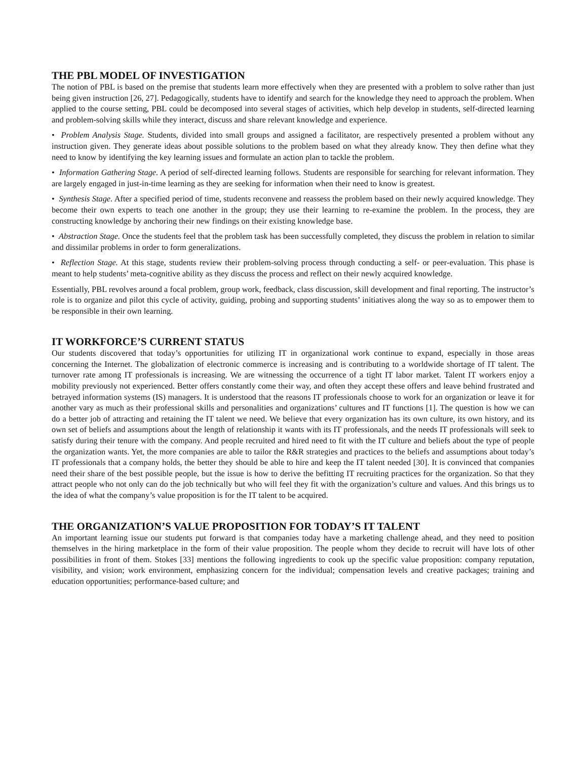THE PBL MODEL OF INVESTIGATION
The notion of PBL is based on the premise that students learn more effectively when they are presented with a problem to solve rather than just being given instruction [26, 27]. Pedagogically, students have to identify and search for the knowledge they need to approach the problem. When applied to the course setting, PBL could be decomposed into several stages of activities, which help develop in students, self-directed learning and problem-solving skills while they interact, discuss and share relevant knowledge and experience.
• Problem Analysis Stage. Students, divided into small groups and assigned a facilitator, are respectively presented a problem without any instruction given. They generate ideas about possible solutions to the problem based on what they already know. They then define what they need to know by identifying the key learning issues and formulate an action plan to tackle the problem.
• Information Gathering Stage. A period of self-directed learning follows. Students are responsible for searching for relevant information. They are largely engaged in just-in-time learning as they are seeking for information when their need to know is greatest.
• Synthesis Stage. After a specified period of time, students reconvene and reassess the problem based on their newly acquired knowledge. They become their own experts to teach one another in the group; they use their learning to re-examine the problem. In the process, they are constructing knowledge by anchoring their new findings on their existing knowledge base.
• Abstraction Stage. Once the students feel that the problem task has been successfully completed, they discuss the problem in relation to similar and dissimilar problems in order to form generalizations.
• Reflection Stage. At this stage, students review their problem-solving process through conducting a self- or peer-evaluation. This phase is meant to help students’ meta-cognitive ability as they discuss the process and reflect on their newly acquired knowledge.
Essentially, PBL revolves around a focal problem, group work, feedback, class discussion, skill development and final reporting. The instructor’s role is to organize and pilot this cycle of activity, guiding, probing and supporting students’ initiatives along the way so as to empower them to be responsible in their own learning.
IT WORKFORCE’S CURRENT STATUS
Our students discovered that today’s opportunities for utilizing IT in organizational work continue to expand, especially in those areas concerning the Internet. The globalization of electronic commerce is increasing and is contributing to a worldwide shortage of IT talent. The turnover rate among IT professionals is increasing. We are witnessing the occurrence of a tight IT labor market. Talent IT workers enjoy a mobility previously not experienced. Better offers constantly come their way, and often they accept these offers and leave behind frustrated and betrayed information systems (IS) managers. It is understood that the reasons IT professionals choose to work for an organization or leave it for another vary as much as their professional skills and personalities and organizations’ cultures and IT functions [1]. The question is how we can do a better job of attracting and retaining the IT talent we need. We believe that every organization has its own culture, its own history, and its own set of beliefs and assumptions about the length of relationship it wants with its IT professionals, and the needs IT professionals will seek to satisfy during their tenure with the company. And people recruited and hired need to fit with the IT culture and beliefs about the type of people the organization wants. Yet, the more companies are able to tailor the R&R strategies and practices to the beliefs and assumptions about today’s IT professionals that a company holds, the better they should be able to hire and keep the IT talent needed [30]. It is convinced that companies need their share of the best possible people, but the issue is how to derive the befitting IT recruiting practices for the organization. So that they attract people who not only can do the job technically but who will feel they fit with the organization’s culture and values. And this brings us to the idea of what the company’s value proposition is for the IT talent to be acquired.
THE ORGANIZATION’S VALUE PROPOSITION FOR TODAY’S IT TALENT
An important learning issue our students put forward is that companies today have a marketing challenge ahead, and they need to position themselves in the hiring marketplace in the form of their value proposition. The people whom they decide to recruit will have lots of other possibilities in front of them. Stokes [33] mentions the following ingredients to cook up the specific value proposition: company reputation, visibility, and vision; work environment, emphasizing concern for the individual; compensation levels and creative packages; training and education opportunities; performance-based culture; and